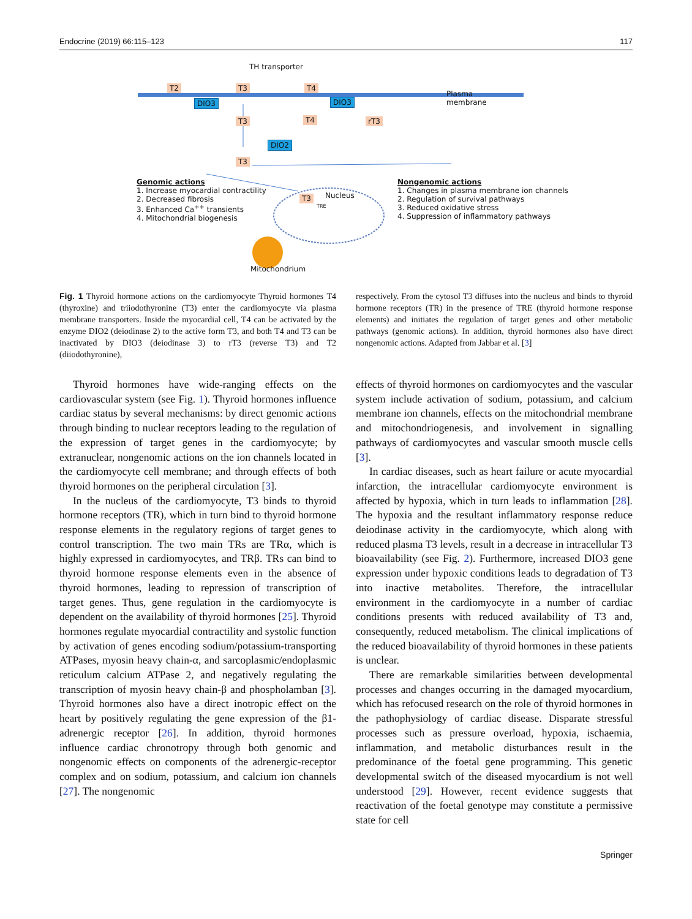Endocrine (2019) 66:115–123 117
TH transporter
T2 T3 T4
DIO3 DIO3
Plasma
membrane
T3 T4 rT3
DIO2
T3
Genomic actions
1. Increase myocardial contractility
2. Decreased fibrosis
3. Enhanced Ca<sup>++</sup> transients
4. Mitochondrial biogenesis
T3 Nucleus
TRE
Nongenomic actions
1. Changes in plasma membrane ion channels
2. Regulation of survival pathways
3. Reduced oxidative stress
4. Suppression of inflammatory pathways
Mitochondrium
Fig. 1 Thyroid hormone actions on the cardiomyocyte Thyroid hormones T4 (thyroxine) and triiodothyronine (T3) enter the cardiomyocyte via plasma membrane transporters. Inside the myocardial cell, T4 can be activated by the enzyme DIO2 (deiodinase 2) to the active form T3, and both T4 and T3 can be inactivated by DIO3 (deiodinase 3) to rT3 (reverse T3) and T2 (diiodothyronine),
respectively. From the cytosol T3 diffuses into the nucleus and binds to thyroid hormone receptors (TR) in the presence of TRE (thyroid hormone response elements) and initiates the regulation of target genes and other metabolic pathways (genomic actions). In addition, thyroid hormones also have direct nongenomic actions. Adapted from Jabbar et al. [3]
Thyroid hormones have wide-ranging effects on the cardiovascular system (see Fig. 1). Thyroid hormones influence cardiac status by several mechanisms: by direct genomic actions through binding to nuclear receptors leading to the regulation of the expression of target genes in the cardiomyocyte; by extranuclear, nongenomic actions on the ion channels located in the cardiomyocyte cell membrane; and through effects of both thyroid hormones on the peripheral circulation [3].
In the nucleus of the cardiomyocyte, T3 binds to thyroid hormone receptors (TR), which in turn bind to thyroid hormone response elements in the regulatory regions of target genes to control transcription. The two main TRs are TRα, which is highly expressed in cardiomyocytes, and TRβ. TRs can bind to thyroid hormone response elements even in the absence of thyroid hormones, leading to repression of transcription of target genes. Thus, gene regulation in the cardiomyocyte is dependent on the availability of thyroid hormones [25]. Thyroid hormones regulate myocardial contractility and systolic function by activation of genes encoding sodium/potassium-transporting ATPases, myosin heavy chain-α, and sarcoplasmic/endoplasmic reticulum calcium ATPase 2, and negatively regulating the transcription of myosin heavy chain-β and phospholamban [3]. Thyroid hormones also have a direct inotropic effect on the heart by positively regulating the gene expression of the β1-adrenergic receptor [26]. In addition, thyroid hormones influence cardiac chronotropy through both genomic and nongenomic effects on components of the adrenergic-receptor complex and on sodium, potassium, and calcium ion channels [27]. The nongenomic
effects of thyroid hormones on cardiomyocytes and the vascular system include activation of sodium, potassium, and calcium membrane ion channels, effects on the mitochondrial membrane and mitochondriogenesis, and involvement in signalling pathways of cardiomyocytes and vascular smooth muscle cells [3].
In cardiac diseases, such as heart failure or acute myocardial infarction, the intracellular cardiomyocyte environment is affected by hypoxia, which in turn leads to inflammation [28]. The hypoxia and the resultant inflammatory response reduce deiodinase activity in the cardiomyocyte, which along with reduced plasma T3 levels, result in a decrease in intracellular T3 bioavailability (see Fig. 2). Furthermore, increased DIO3 gene expression under hypoxic conditions leads to degradation of T3 into inactive metabolites. Therefore, the intracellular environment in the cardiomyocyte in a number of cardiac conditions presents with reduced availability of T3 and, consequently, reduced metabolism. The clinical implications of the reduced bioavailability of thyroid hormones in these patients is unclear.
There are remarkable similarities between developmental processes and changes occurring in the damaged myocardium, which has refocused research on the role of thyroid hormones in the pathophysiology of cardiac disease. Disparate stressful processes such as pressure overload, hypoxia, ischaemia, inflammation, and metabolic disturbances result in the predominance of the foetal gene programming. This genetic developmental switch of the diseased myocardium is not well understood [29]. However, recent evidence suggests that reactivation of the foetal genotype may constitute a permissive state for cell
Springer